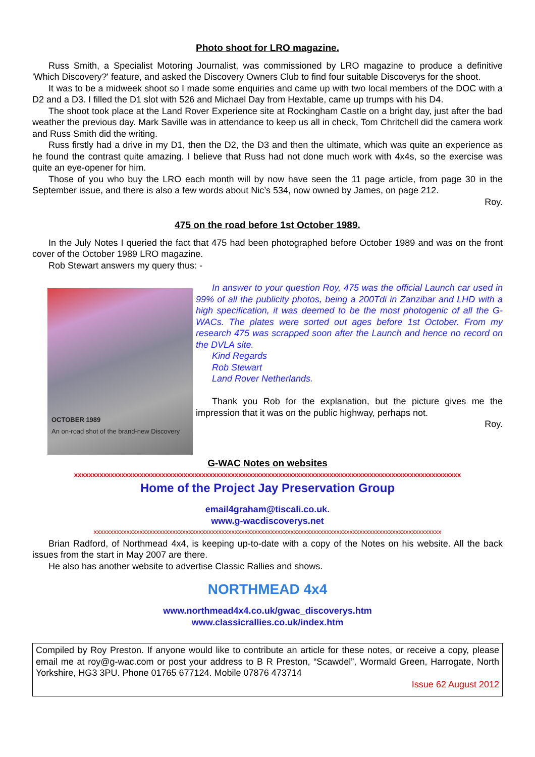Photo shoot for LRO magazine.
Russ Smith, a Specialist Motoring Journalist, was commissioned by LRO magazine to produce a definitive 'Which Discovery?' feature, and asked the Discovery Owners Club to find four suitable Discoverys for the shoot.
It was to be a midweek shoot so I made some enquiries and came up with two local members of the DOC with a D2 and a D3. I filled the D1 slot with 526 and Michael Day from Hextable, came up trumps with his D4.
The shoot took place at the Land Rover Experience site at Rockingham Castle on a bright day, just after the bad weather the previous day. Mark Saville was in attendance to keep us all in check, Tom Chritchell did the camera work and Russ Smith did the writing.
Russ firstly had a drive in my D1, then the D2, the D3 and then the ultimate, which was quite an experience as he found the contrast quite amazing. I believe that Russ had not done much work with 4x4s, so the exercise was quite an eye-opener for him.
Those of you who buy the LRO each month will by now have seen the 11 page article, from page 30 in the September issue, and there is also a few words about Nic’s 534, now owned by James, on page 212.
Roy.
475 on the road before 1st October 1989.
In the July Notes I queried the fact that 475 had been photographed before October 1989 and was on the front cover of the October 1989 LRO magazine.
Rob Stewart answers my query thus: -
OCTOBER 1989
An on-road shot of the brand-new Discovery
In answer to your question Roy, 475 was the official Launch car used in 99% of all the publicity photos, being a 200Tdi in Zanzibar and LHD with a high specification, it was deemed to be the most photogenic of all the G-WACs. The plates were sorted out ages before 1st October. From my research 475 was scrapped soon after the Launch and hence no record on the DVLA site.
Kind Regards
Rob Stewart
Land Rover Netherlands.
Thank you Rob for the explanation, but the picture gives me the impression that it was on the public highway, perhaps not.
Roy.
G-WAC Notes on websites
xxxxxxxxxxxxxxxxxxxxxxxxxxxxxxxxxxxxxxxxxxxxxxxxxxxxxxxxxxxxxxxxxxxxxxxxxxxxxxxxxxxxxxxxxxxxxxxxxxxxxxxxxx
Home of the Project Jay Preservation Group
email4graham@tiscali.co.uk.
www.g-wacdiscoverys.net
xxxxxxxxxxxxxxxxxxxxxxxxxxxxxxxxxxxxxxxxxxxxxxxxxxxxxxxxxxxxxxxxxxxxxxxxxxxxxxxxxxxxxxxxxxxxxxxxxxxxxxxxxx
Brian Radford, of Northmead 4x4, is keeping up-to-date with a copy of the Notes on his website. All the back issues from the start in May 2007 are there.
He also has another website to advertise Classic Rallies and shows.
NORTHMEAD 4x4
www.northmead4x4.co.uk/gwac_discoverys.htm
www.classicrallies.co.uk/index.htm
Compiled by Roy Preston. If anyone would like to contribute an article for these notes, or receive a copy, please email me at roy@g-wac.com or post your address to B R Preston, “Scawdel”, Wormald Green, Harrogate, North Yorkshire, HG3 3PU. Phone 01765 677124. Mobile 07876 473714
Issue 62 August 2012